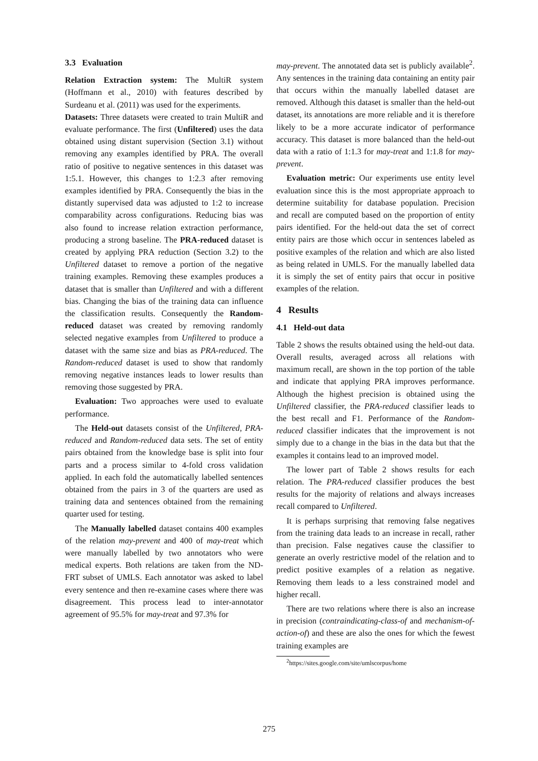3.3 Evaluation
Relation Extraction system: The MultiR system (Hoffmann et al., 2010) with features described by Surdeanu et al. (2011) was used for the experiments.
Datasets: Three datasets were created to train MultiR and evaluate performance. The first (Unfiltered) uses the data obtained using distant supervision (Section 3.1) without removing any examples identified by PRA. The overall ratio of positive to negative sentences in this dataset was 1:5.1. However, this changes to 1:2.3 after removing examples identified by PRA. Consequently the bias in the distantly supervised data was adjusted to 1:2 to increase comparability across configurations. Reducing bias was also found to increase relation extraction performance, producing a strong baseline. The PRA-reduced dataset is created by applying PRA reduction (Section 3.2) to the Unfiltered dataset to remove a portion of the negative training examples. Removing these examples produces a dataset that is smaller than Unfiltered and with a different bias. Changing the bias of the training data can influence the classification results. Consequently the Random-reduced dataset was created by removing randomly selected negative examples from Unfiltered to produce a dataset with the same size and bias as PRA-reduced. The Random-reduced dataset is used to show that randomly removing negative instances leads to lower results than removing those suggested by PRA.
Evaluation: Two approaches were used to evaluate performance.
The Held-out datasets consist of the Unfiltered, PRA-reduced and Random-reduced data sets. The set of entity pairs obtained from the knowledge base is split into four parts and a process similar to 4-fold cross validation applied. In each fold the automatically labelled sentences obtained from the pairs in 3 of the quarters are used as training data and sentences obtained from the remaining quarter used for testing.
The Manually labelled dataset contains 400 examples of the relation may-prevent and 400 of may-treat which were manually labelled by two annotators who were medical experts. Both relations are taken from the ND-FRT subset of UMLS. Each annotator was asked to label every sentence and then re-examine cases where there was disagreement. This process lead to inter-annotator agreement of 95.5% for may-treat and 97.3% for
may-prevent. The annotated data set is publicly available<sup>2</sup>. Any sentences in the training data containing an entity pair that occurs within the manually labelled dataset are removed. Although this dataset is smaller than the held-out dataset, its annotations are more reliable and it is therefore likely to be a more accurate indicator of performance accuracy. This dataset is more balanced than the held-out data with a ratio of 1:1.3 for may-treat and 1:1.8 for may-prevent.
Evaluation metric: Our experiments use entity level evaluation since this is the most appropriate approach to determine suitability for database population. Precision and recall are computed based on the proportion of entity pairs identified. For the held-out data the set of correct entity pairs are those which occur in sentences labeled as positive examples of the relation and which are also listed as being related in UMLS. For the manually labelled data it is simply the set of entity pairs that occur in positive examples of the relation.
4 Results
4.1 Held-out data
Table 2 shows the results obtained using the held-out data. Overall results, averaged across all relations with maximum recall, are shown in the top portion of the table and indicate that applying PRA improves performance. Although the highest precision is obtained using the Unfiltered classifier, the PRA-reduced classifier leads to the best recall and F1. Performance of the Random-reduced classifier indicates that the improvement is not simply due to a change in the bias in the data but that the examples it contains lead to an improved model.
The lower part of Table 2 shows results for each relation. The PRA-reduced classifier produces the best results for the majority of relations and always increases recall compared to Unfiltered.
It is perhaps surprising that removing false negatives from the training data leads to an increase in recall, rather than precision. False negatives cause the classifier to generate an overly restrictive model of the relation and to predict positive examples of a relation as negative. Removing them leads to a less constrained model and higher recall.
There are two relations where there is also an increase in precision (contraindicating-class-of and mechanism-of-action-of) and these are also the ones for which the fewest training examples are
<sup>2</sup> https://sites.google.com/site/umlscorpus/home
275